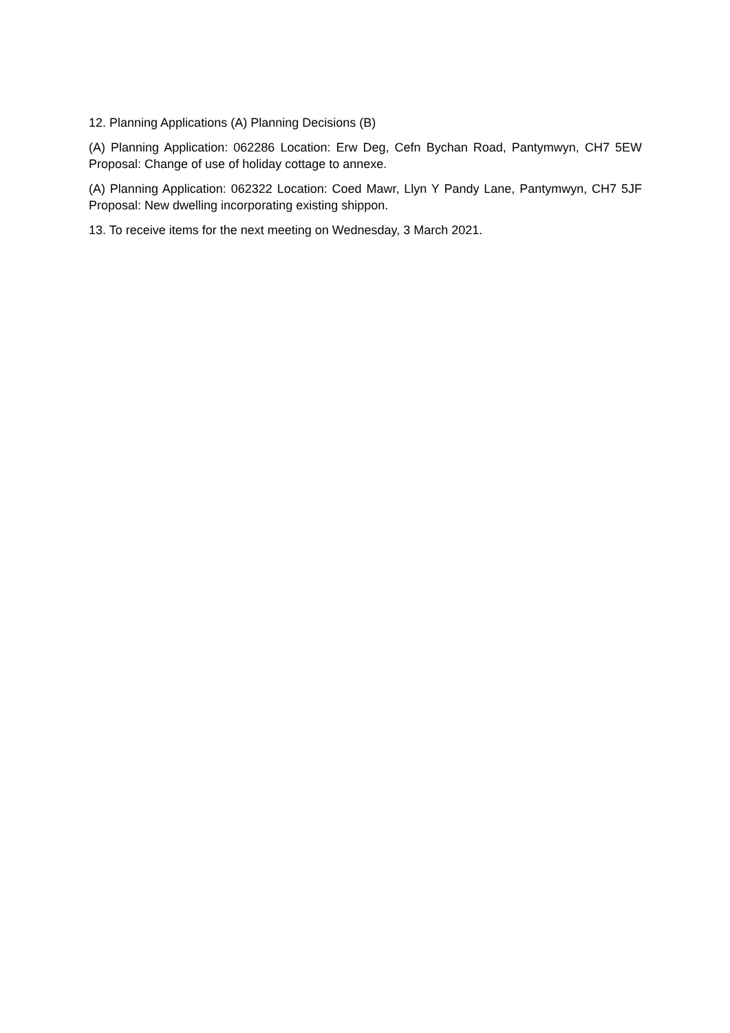12. Planning Applications (A) Planning Decisions (B)
(A) Planning Application: 062286 Location: Erw Deg, Cefn Bychan Road, Pantymwyn, CH7 5EW Proposal: Change of use of holiday cottage to annexe.
(A) Planning Application: 062322 Location: Coed Mawr, Llyn Y Pandy Lane, Pantymwyn, CH7 5JF Proposal: New dwelling incorporating existing shippon.
13. To receive items for the next meeting on Wednesday, 3 March 2021.